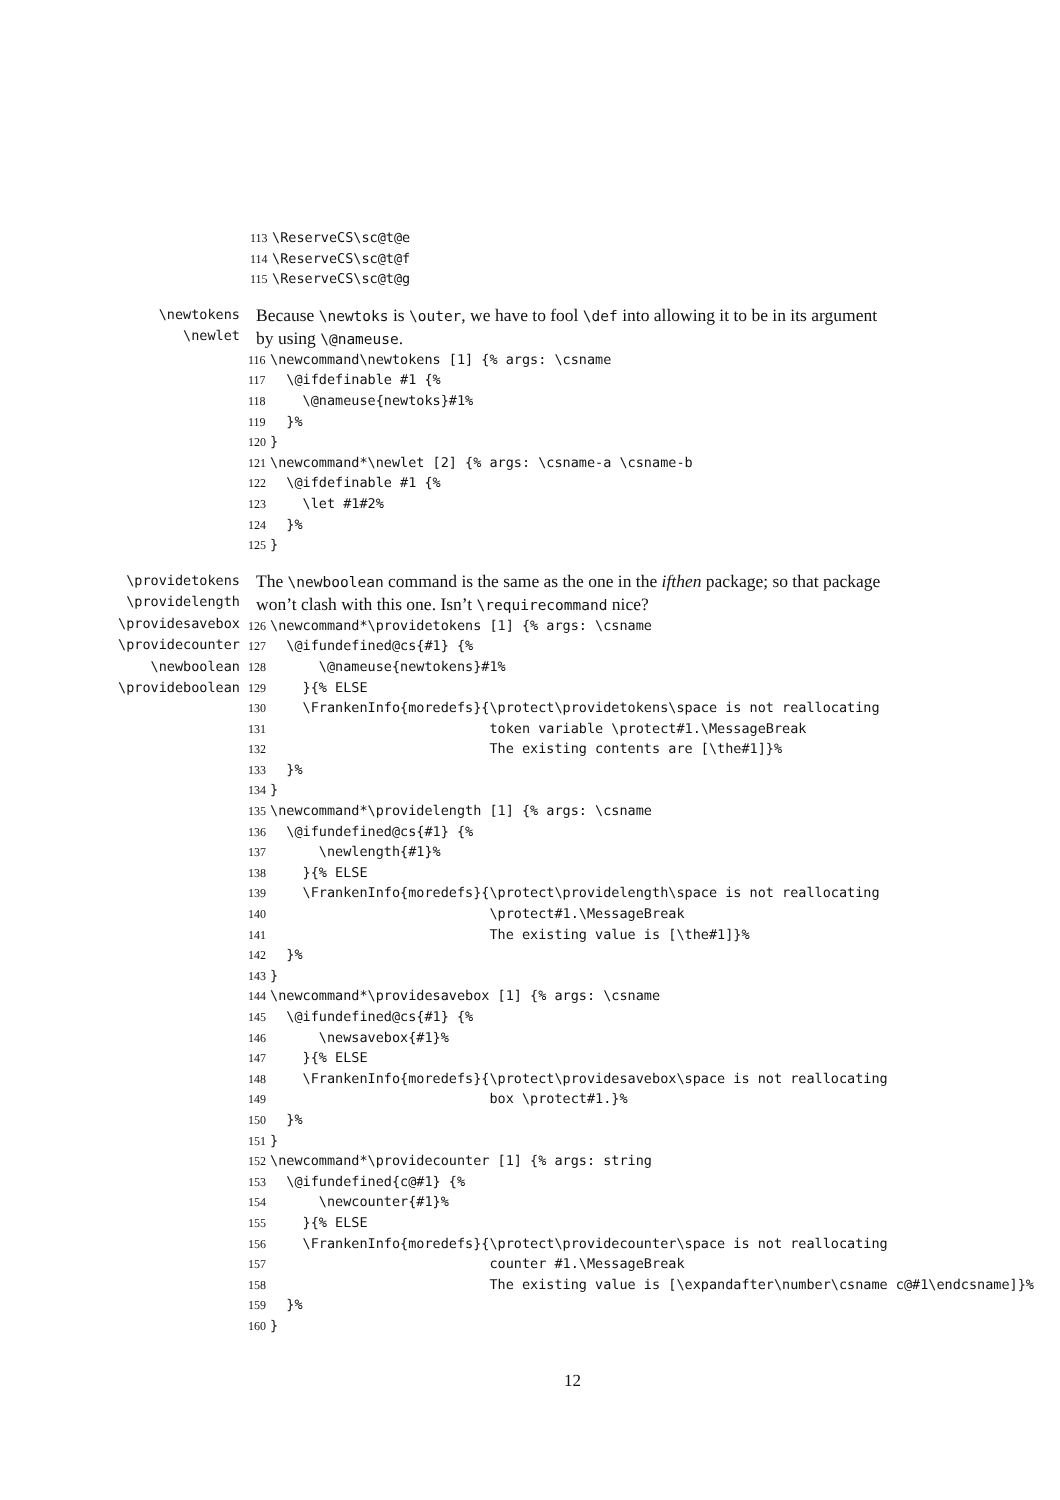113 \ReserveCS\sc@t@e 114 \ReserveCS\sc@t@f 115 \ReserveCS\sc@t@g
\newtokens
\newlet
Because \newtoks is \outer, we have to fool \def into allowing it to be in its argument by using \@nameuse.
116 \newcommand\newtokens [1] {% args: \csname 117 \@ifdefinable #1 {% 118 \@nameuse{newtoks}#1% 119 }% 120 } 121 \newcommand*\newlet [2] {% args: \csname-a \csname-b 122 \@ifdefinable #1 {% 123 \let #1#2% 124 }% 125 }
\providetokens
\providelength
\providesavebox
\providecounter
\newboolean
\provideboolean
The \newboolean command is the same as the one in the ifthen package; so that package won’t clash with this one. Isn’t \requirecommand nice?
126 \newcommand*\providetokens [1] {% args: \csname 127 \@ifundefined@cs{#1} {% 128 \@nameuse{newtokens}#1% 129 }{% ELSE 130 \FrankenInfo{moredefs}{\protect\providetokens\space is not reallocating 131 token variable \protect#1.\MessageBreak 132 The existing contents are [\the#1]}% 133 }% 134 } 135 \newcommand*\providelength [1] {% args: \csname 136 \@ifundefined@cs{#1} {% 137 \newlength{#1}% 138 }{% ELSE 139 \FrankenInfo{moredefs}{\protect\providelength\space is not reallocating 140 \protect#1.\MessageBreak 141 The existing value is [\the#1]}% 142 }% 143 } 144 \newcommand*\providesavebox [1] {% args: \csname 145 \@ifundefined@cs{#1} {% 146 \newsavebox{#1}% 147 }{% ELSE 148 \FrankenInfo{moredefs}{\protect\providesavebox\space is not reallocating 149 box \protect#1.}% 150 }% 151 } 152 \newcommand*\providecounter [1] {% args: string 153 \@ifundefined{c@#1} {% 154 \newcounter{#1}% 155 }{% ELSE 156 \FrankenInfo{moredefs}{\protect\providecounter\space is not reallocating 157 counter #1.\MessageBreak 158 The existing value is [\expandafter\number\csname c@#1\endcsname]}% 159 }% 160 }
12